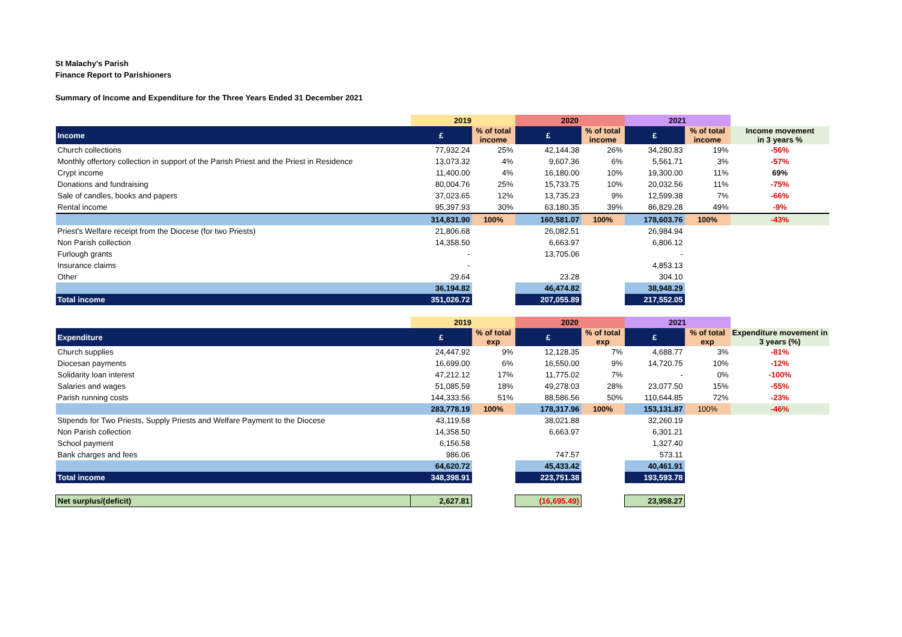St Malachy's Parish
Finance Report to Parishioners
Summary of Income and Expenditure for the Three Years Ended 31 December 2021
| | 2019 | | 2020 | | 2021 | | |
| Income | £ | % of total income | £ | % of total income | £ | % of total income | Income movement in 3 years % |
| Church collections | 77,932.24 | 25% | 42,144.38 | 26% | 34,280.83 | 19% | -56% |
| Monthly offertory collection in support of the Parish Priest and the Priest in Residence | 13,073.32 | 4% | 9,607.36 | 6% | 5,561.71 | 3% | -57% |
| Crypt income | 11,400.00 | 4% | 16,180.00 | 10% | 19,300.00 | 11% | 69% |
| Donations and fundraising | 80,004.76 | 25% | 15,733.75 | 10% | 20,032.56 | 11% | -75% |
| Sale of candles, books and papers | 37,023.65 | 12% | 13,735.23 | 9% | 12,599.38 | 7% | -66% |
| Rental income | 95,397.93 | 30% | 63,180.35 | 39% | 86,829.28 | 49% | -9% |
| | 314,831.90 | 100% | 160,581.07 | 100% | 178,603.76 | 100% | -43% |
| Priest's Welfare receipt from the Diocese (for two Priests) | 21,806.68 | | 26,082.51 | | 26,984.94 | | |
| Non Parish collection | 14,358.50 | | 6,663.97 | | 6,806.12 | | |
| Furlough grants | - | | 13,705.06 | | - | | |
| Insurance claims | - | | | | 4,853.13 | | |
| Other | 29.64 | | 23.28 | | 304.10 | | |
| | 36,194.82 | | 46,474.82 | | 38,948.29 | | |
| Total income | 351,026.72 | | 207,055.89 | | 217,552.05 | | |
| | 2019 | | 2020 | | 2021 | | |
| Expenditure | £ | % of total exp | £ | % of total exp | £ | % of total exp | Expenditure movement in 3 years (%) |
| Church supplies | 24,447.92 | 9% | 12,128.35 | 7% | 4,688.77 | 3% | -81% |
| Diocesan payments | 16,699.00 | 6% | 16,550.00 | 9% | 14,720.75 | 10% | -12% |
| Solidarity loan interest | 47,212.12 | 17% | 11,775.02 | 7% | - | 0% | -100% |
| Salaries and wages | 51,085.59 | 18% | 49,278.03 | 28% | 23,077.50 | 15% | -55% |
| Parish running costs | 144,333.56 | 51% | 88,586.56 | 50% | 110,644.85 | 72% | -23% |
| | 283,778.19 | 100% | 178,317.96 | 100% | 153,131.87 | 100% | -46% |
| Stipends for Two Priests, Supply Priests and Welfare Payment to the Diocese | 43,119.58 | | 38,021.88 | | 32,260.19 | | |
| Non Parish collection | 14,358.50 | | 6,663.97 | | 6,301.21 | | |
| School payment | 6,156.58 | | | | 1,327.40 | | |
| Bank charges and fees | 986.06 | | 747.57 | | 573.11 | | |
| | 64,620.72 | | 45,433.42 | | 40,461.91 | | |
| Total income | 348,398.91 | | 223,751.38 | | 193,593.78 | | |
| Net surplus/(deficit) | 2,627.81 | | (16,695.49) | | 23,958.27 | | |